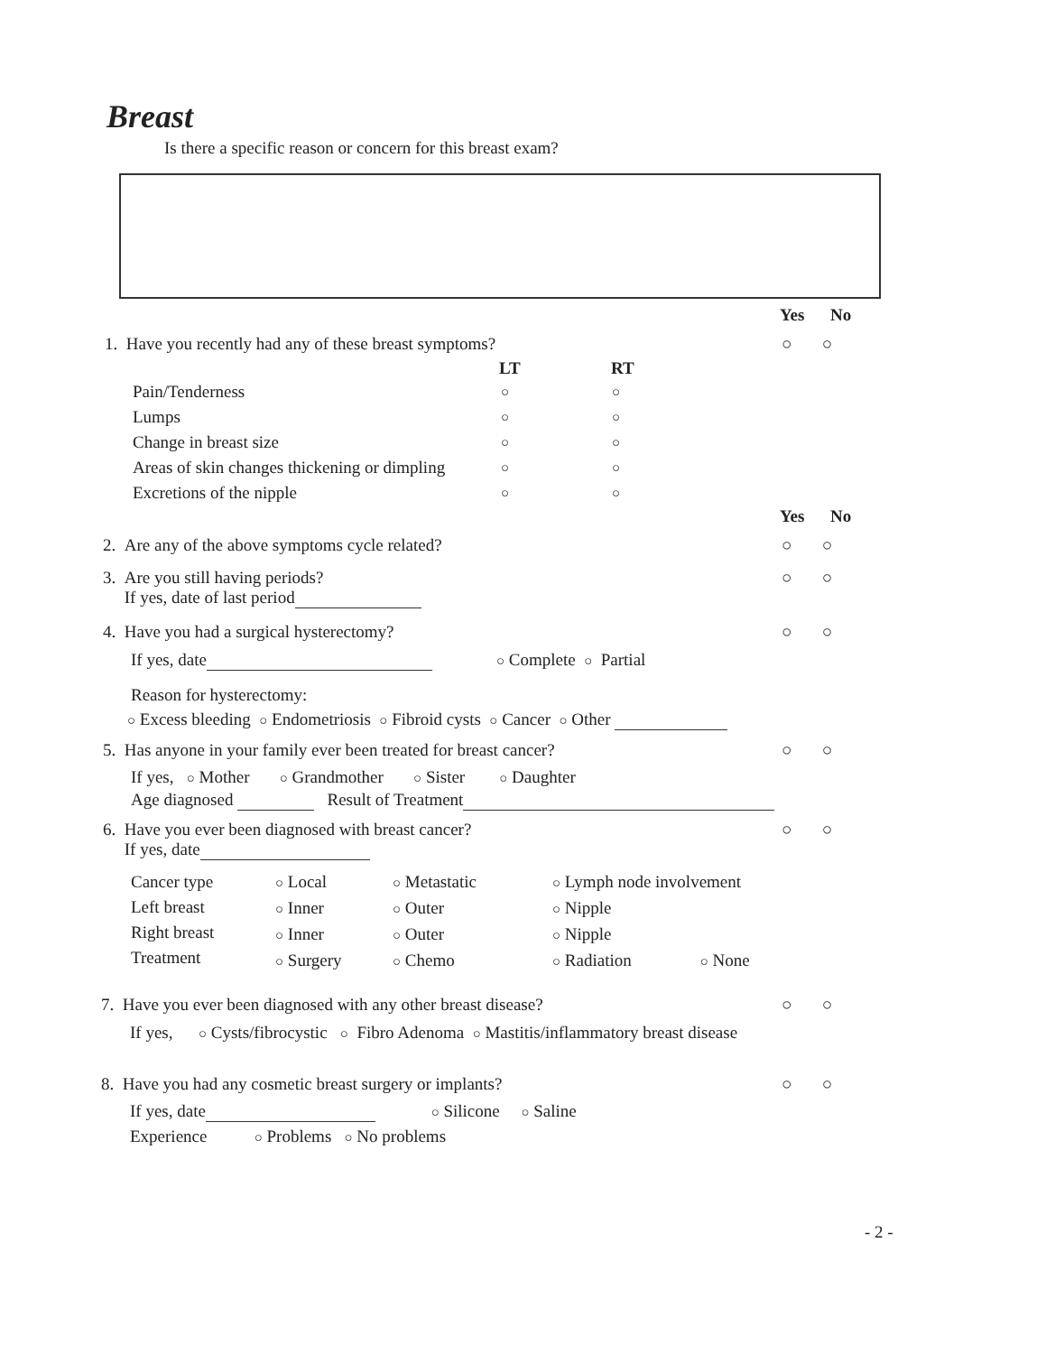Breast
Is there a specific reason or concern for this breast exam?
Yes No
1. Have you recently had any of these breast symptoms? ○ ○
LT RT
Pain/Tenderness ○ ○
Lumps ○ ○
Change in breast size ○ ○
Areas of skin changes thickening or dimpling ○ ○
Excretions of the nipple ○ ○
Yes No
2. Are any of the above symptoms cycle related? ○ ○
3. Are you still having periods?
If yes, date of last period
○ ○
4. Have you had a surgical hysterectomy? ○ ○
If yes, date ○ Complete ○ Partial
Reason for hysterectomy:
○ Excess bleeding ○ Endometriosis ○ Fibroid cysts ○ Cancer ○ Other
5. Has anyone in your family ever been treated for breast cancer? ○ ○
If yes, ○ Mother ○ Grandmother ○ Sister ○ Daughter
Age diagnosed Result of Treatment
6. Have you ever been diagnosed with breast cancer?
If yes, date
○ ○
Cancer type
Left breast
Right breast
Treatment
○ Local
○ Inner
○ Inner
○ Surgery
○ Metastatic
○ Outer
○ Outer
○ Chemo
○ Lymph node involvement
○ Nipple
○ Nipple
○ Radiation ○ None
7. Have you ever been diagnosed with any other breast disease? ○ ○
If yes, ○ Cysts/fibrocystic ○ Fibro Adenoma ○ Mastitis/inflammatory breast disease
8. Have you had any cosmetic breast surgery or implants? ○ ○
If yes, date ○ Silicone ○ Saline
Experience ○ Problems ○ No problems
- 2 -